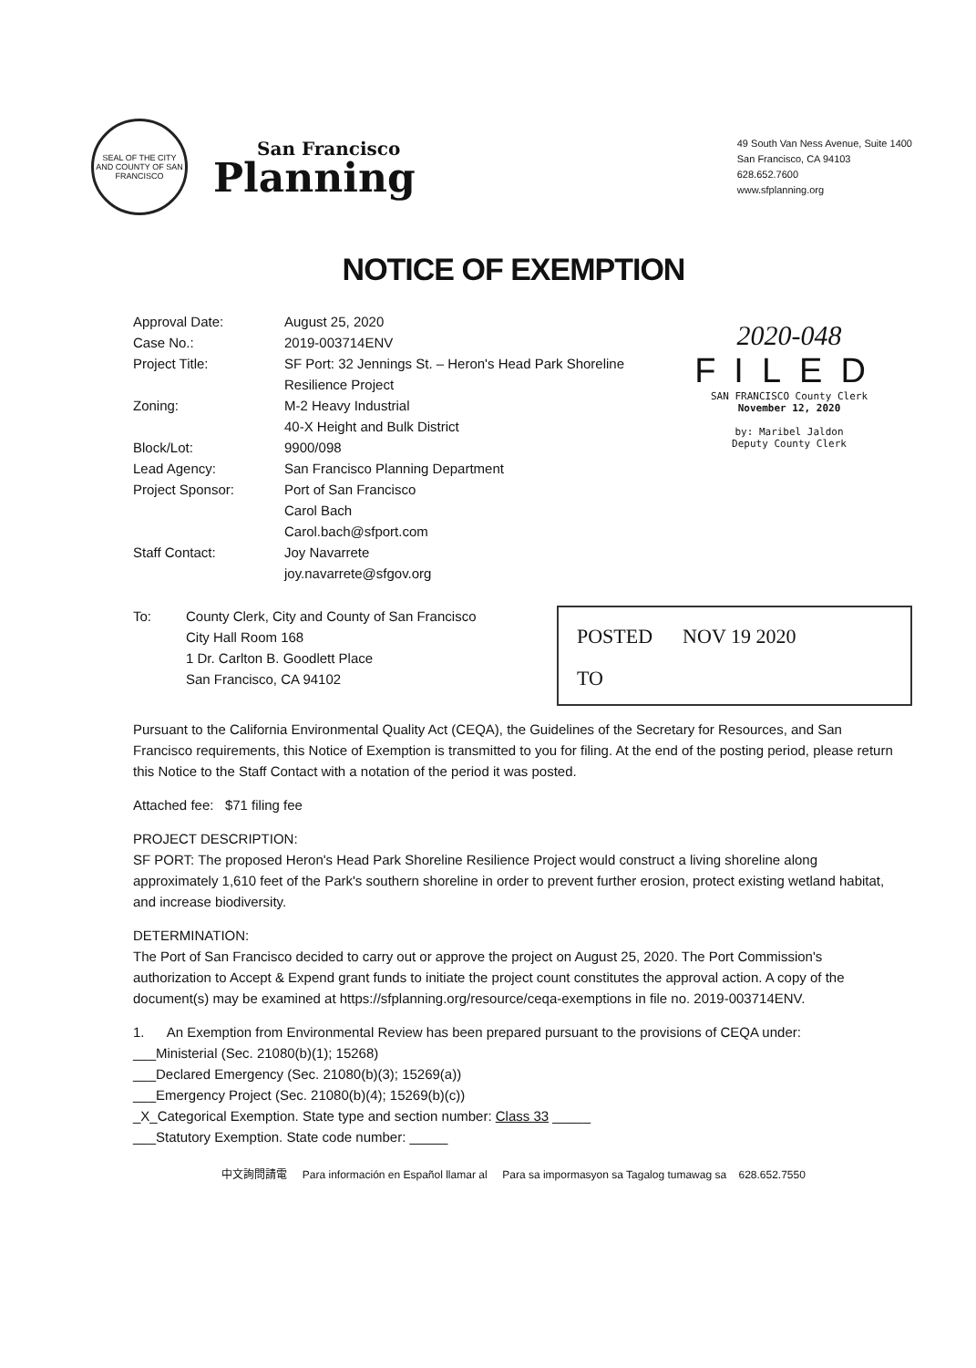SEAL OF THE CITY AND COUNTY OF SAN FRANCISCO
San Francisco
Planning
49 South Van Ness Avenue, Suite 1400
San Francisco, CA 94103
628.652.7600
www.sfplanning.org
NOTICE OF EXEMPTION
2020-048
FILED
SAN FRANCISCO County Clerk
November 12, 2020
by: Maribel Jaldon
Deputy County Clerk
Approval Date:
August 25, 2020
Case No.:
2019-003714ENV
Project Title:
SF Port: 32 Jennings St. – Heron's Head Park Shoreline Resilience Project
Zoning:
M-2 Heavy Industrial
40-X Height and Bulk District
Block/Lot:
9900/098
Lead Agency:
San Francisco Planning Department
Project Sponsor:
Port of San Francisco
Carol Bach
Carol.bach@sfport.com
Staff Contact:
Joy Navarrete
joy.navarrete@sfgov.org
To: County Clerk, City and County of San Francisco
City Hall Room 168
1 Dr. Carlton B. Goodlett Place
San Francisco, CA 94102
POSTED NOV 19 2020
TO
Pursuant to the California Environmental Quality Act (CEQA), the Guidelines of the Secretary for Resources, and San Francisco requirements, this Notice of Exemption is transmitted to you for filing. At the end of the posting period, please return this Notice to the Staff Contact with a notation of the period it was posted.
Attached fee: $71 filing fee
PROJECT DESCRIPTION:
SF PORT: The proposed Heron's Head Park Shoreline Resilience Project would construct a living shoreline along approximately 1,610 feet of the Park's southern shoreline in order to prevent further erosion, protect existing wetland habitat, and increase biodiversity.
DETERMINATION:
The Port of San Francisco decided to carry out or approve the project on August 25, 2020. The Port Commission's authorization to Accept & Expend grant funds to initiate the project count constitutes the approval action. A copy of the document(s) may be examined at https://sfplanning.org/resource/ceqa-exemptions in file no. 2019-003714ENV.
1. An Exemption from Environmental Review has been prepared pursuant to the provisions of CEQA under:
___Ministerial (Sec. 21080(b)(1); 15268)
___Declared Emergency (Sec. 21080(b)(3); 15269(a))
___Emergency Project (Sec. 21080(b)(4); 15269(b)(c))
_X_Categorical Exemption. State type and section number: Class 33 _____
___Statutory Exemption. State code number: _____
中文詢問請電 Para información en Español llamar al Para sa impormasyon sa Tagalog tumawag sa 628.652.7550